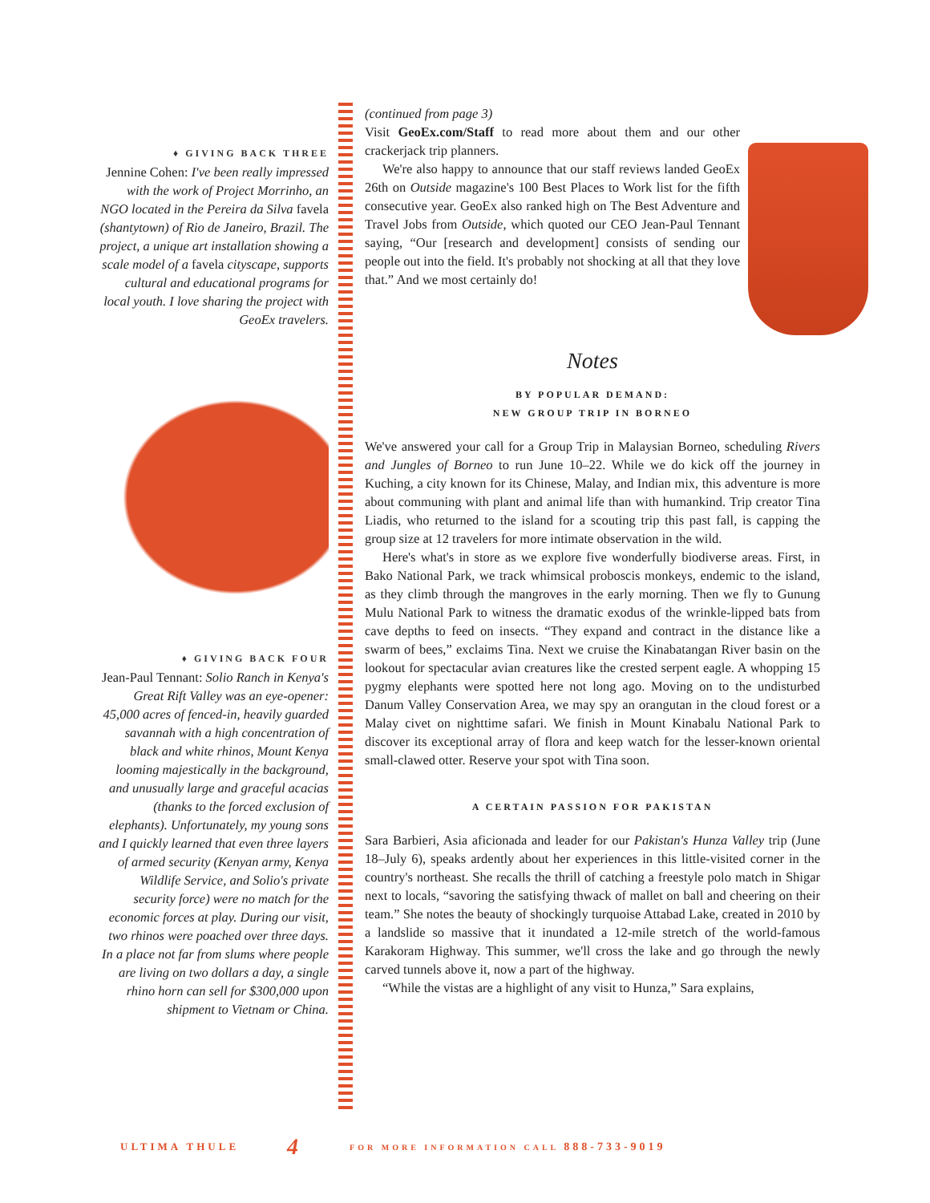♦ GIVING BACK THREE
Jennine Cohen: I've been really impressed with the work of Project Morrinho, an NGO located in the Pereira da Silva favela (shantytown) of Rio de Janeiro, Brazil. The project, a unique art installation showing a scale model of a favela cityscape, supports cultural and educational programs for local youth. I love sharing the project with GeoEx travelers.
♦ GIVING BACK FOUR
Jean-Paul Tennant: Solio Ranch in Kenya's Great Rift Valley was an eye-opener: 45,000 acres of fenced-in, heavily guarded savannah with a high concentration of black and white rhinos, Mount Kenya looming majestically in the background, and unusually large and graceful acacias (thanks to the forced exclusion of elephants). Unfortunately, my young sons and I quickly learned that even three layers of armed security (Kenyan army, Kenya Wildlife Service, and Solio's private security force) were no match for the economic forces at play. During our visit, two rhinos were poached over three days. In a place not far from slums where people are living on two dollars a day, a single rhino horn can sell for $300,000 upon shipment to Vietnam or China.
(continued from page 3)
Visit GeoEx.com/Staff to read more about them and our other crackerjack trip planners.
We're also happy to announce that our staff reviews landed GeoEx 26th on Outside magazine's 100 Best Places to Work list for the fifth consecutive year. GeoEx also ranked high on The Best Adventure and Travel Jobs from Outside, which quoted our CEO Jean-Paul Tennant saying, “Our [research and development] consists of sending our people out into the field. It's probably not shocking at all that they love that.” And we most certainly do!
Notes
BY POPULAR DEMAND:
NEW GROUP TRIP IN BORNEO
We've answered your call for a Group Trip in Malaysian Borneo, scheduling Rivers and Jungles of Borneo to run June 10–22. While we do kick off the journey in Kuching, a city known for its Chinese, Malay, and Indian mix, this adventure is more about communing with plant and animal life than with humankind. Trip creator Tina Liadis, who returned to the island for a scouting trip this past fall, is capping the group size at 12 travelers for more intimate observation in the wild.
Here's what's in store as we explore five wonderfully biodiverse areas. First, in Bako National Park, we track whimsical proboscis monkeys, endemic to the island, as they climb through the mangroves in the early morning. Then we fly to Gunung Mulu National Park to witness the dramatic exodus of the wrinkle-lipped bats from cave depths to feed on insects. “They expand and contract in the distance like a swarm of bees,” exclaims Tina. Next we cruise the Kinabatangan River basin on the lookout for spectacular avian creatures like the crested serpent eagle. A whopping 15 pygmy elephants were spotted here not long ago. Moving on to the undisturbed Danum Valley Conservation Area, we may spy an orangutan in the cloud forest or a Malay civet on nighttime safari. We finish in Mount Kinabalu National Park to discover its exceptional array of flora and keep watch for the lesser-known oriental small-clawed otter. Reserve your spot with Tina soon.
A CERTAIN PASSION FOR PAKISTAN
Sara Barbieri, Asia aficionada and leader for our Pakistan's Hunza Valley trip (June 18–July 6), speaks ardently about her experiences in this little-visited corner in the country's northeast. She recalls the thrill of catching a freestyle polo match in Shigar next to locals, “savoring the satisfying thwack of mallet on ball and cheering on their team.” She notes the beauty of shockingly turquoise Attabad Lake, created in 2010 by a landslide so massive that it inundated a 12-mile stretch of the world-famous Karakoram Highway. This summer, we'll cross the lake and go through the newly carved tunnels above it, now a part of the highway.
“While the vistas are a highlight of any visit to Hunza,” Sara explains,
ULTIMA THULE 4 FOR MORE INFORMATION CALL 888-733-9019